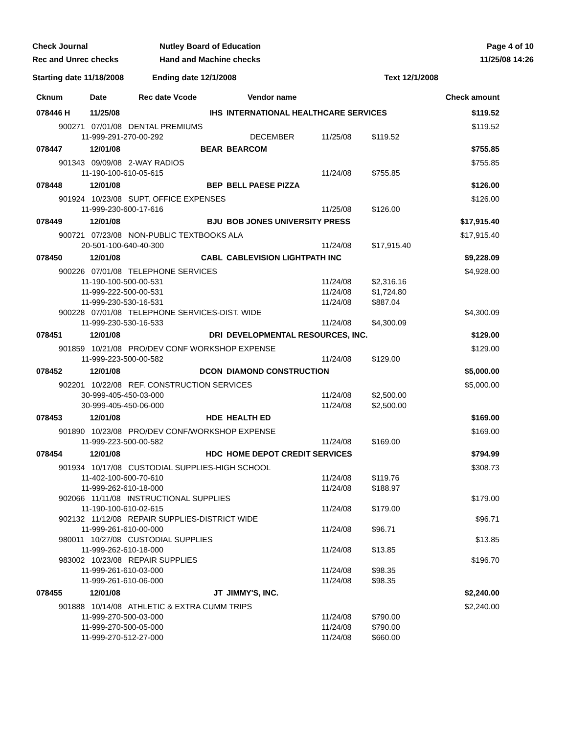Check Journal
Nutley Board of Education
Page 4 of 10
Rec and Unrec checks
Hand and Machine checks
11/25/08 14:26
Starting date 11/18/2008
Ending date 12/1/2008
Text 12/1/2008
| Cknum | Date | Rec date Vcode | Vendor name | | | Check amount |
| --- | --- | --- | --- | --- | --- | --- |
| 078446 H | 11/25/08 | IHS | INTERNATIONAL HEALTHCARE SERVICES | | | $119.52 |
| 900271 07/01/08 DENTAL PREMIUMS | | | | | | $119.52 |
| 11-999-291-270-00-292 | | | DECEMBER | 11/25/08 | $119.52 | |
| 078447 | 12/01/08 | BEAR | BEARCOM | | | $755.85 |
| 901343 09/09/08 2-WAY RADIOS | | | | | | $755.85 |
| 11-190-100-610-05-615 | | | | 11/24/08 | $755.85 | |
| 078448 | 12/01/08 | BEP | BELL PAESE PIZZA | | | $126.00 |
| 901924 10/23/08 SUPT. OFFICE EXPENSES | | | | | | $126.00 |
| 11-999-230-600-17-616 | | | | 11/25/08 | $126.00 | |
| 078449 | 12/01/08 | BJU | BOB JONES UNIVERSITY PRESS | | | $17,915.40 |
| 900721 07/23/08 NON-PUBLIC TEXTBOOKS ALA | | | | | | $17,915.40 |
| 20-501-100-640-40-300 | | | | 11/24/08 | $17,915.40 | |
| 078450 | 12/01/08 | CABL | CABLEVISION LIGHTPATH INC | | | $9,228.09 |
| 900226 07/01/08 TELEPHONE SERVICES | | | | | | $4,928.00 |
| 11-190-100-500-00-531 | | | | 11/24/08 | $2,316.16 | |
| 11-999-222-500-00-531 | | | | 11/24/08 | $1,724.80 | |
| 11-999-230-530-16-531 | | | | 11/24/08 | $887.04 | |
| 900228 07/01/08 TELEPHONE SERVICES-DIST. WIDE | | | | | | $4,300.09 |
| 11-999-230-530-16-533 | | | | 11/24/08 | $4,300.09 | |
| 078451 | 12/01/08 | DRI | DEVELOPMENTAL RESOURCES, INC. | | | $129.00 |
| 901859 10/21/08 PRO/DEV CONF WORKSHOP EXPENSE | | | | | | $129.00 |
| 11-999-223-500-00-582 | | | | 11/24/08 | $129.00 | |
| 078452 | 12/01/08 | DCON | DIAMOND CONSTRUCTION | | | $5,000.00 |
| 902201 10/22/08 REF. CONSTRUCTION SERVICES | | | | | | $5,000.00 |
| 30-999-405-450-03-000 | | | | 11/24/08 | $2,500.00 | |
| 30-999-405-450-06-000 | | | | 11/24/08 | $2,500.00 | |
| 078453 | 12/01/08 | HDE | HEALTH ED | | | $169.00 |
| 901890 10/23/08 PRO/DEV CONF/WORKSHOP EXPENSE | | | | | | $169.00 |
| 11-999-223-500-00-582 | | | | 11/24/08 | $169.00 | |
| 078454 | 12/01/08 | HDC | HOME DEPOT CREDIT SERVICES | | | $794.99 |
| 901934 10/17/08 CUSTODIAL SUPPLIES-HIGH SCHOOL | | | | | | $308.73 |
| 11-402-100-600-70-610 | | | | 11/24/08 | $119.76 | |
| 11-999-262-610-18-000 | | | | 11/24/08 | $188.97 | |
| 902066 11/11/08 INSTRUCTIONAL SUPPLIES | | | | | | $179.00 |
| 11-190-100-610-02-615 | | | | 11/24/08 | $179.00 | |
| 902132 11/12/08 REPAIR SUPPLIES-DISTRICT WIDE | | | | | | $96.71 |
| 11-999-261-610-00-000 | | | | 11/24/08 | $96.71 | |
| 980011 10/27/08 CUSTODIAL SUPPLIES | | | | | | $13.85 |
| 11-999-262-610-18-000 | | | | 11/24/08 | $13.85 | |
| 983002 10/23/08 REPAIR SUPPLIES | | | | | | $196.70 |
| 11-999-261-610-03-000 | | | | 11/24/08 | $98.35 | |
| 11-999-261-610-06-000 | | | | 11/24/08 | $98.35 | |
| 078455 | 12/01/08 | JT | JIMMY'S, INC. | | | $2,240.00 |
| 901888 10/14/08 ATHLETIC & EXTRA CUMM TRIPS | | | | | | $2,240.00 |
| 11-999-270-500-03-000 | | | | 11/24/08 | $790.00 | |
| 11-999-270-500-05-000 | | | | 11/24/08 | $790.00 | |
| 11-999-270-512-27-000 | | | | 11/24/08 | $660.00 | |